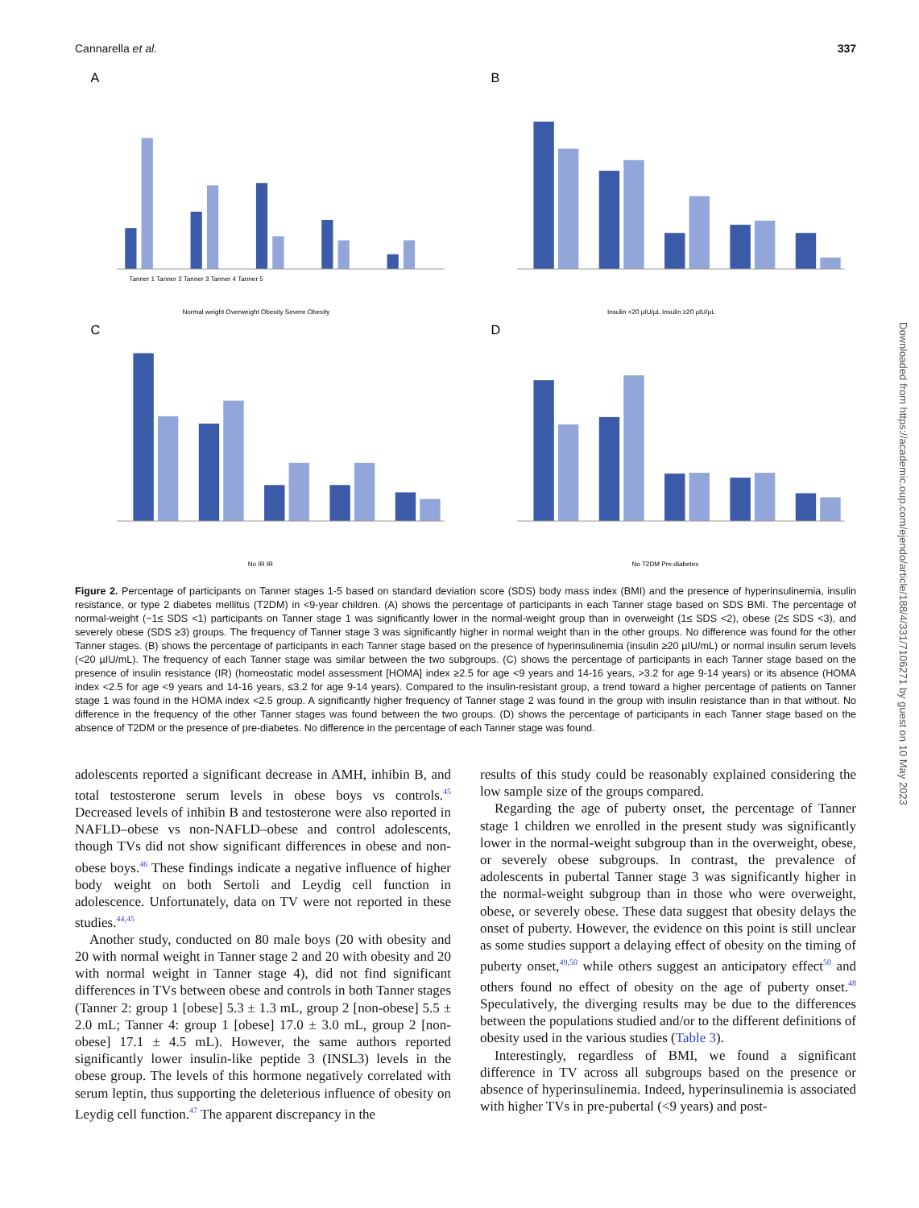Cannarella et al. 337
A
Normal weight Overweight Obesity Severe Obesity
Tanner 1 Tanner 2 Tanner 3 Tanner 4 Tanner 5
B
Insulin <20 µIU/µL Insulin ≥20 µIU/µL
C
No IR IR
D
No T2DM Pre-diabetes
Figure 2. Percentage of participants on Tanner stages 1-5 based on standard deviation score (SDS) body mass index (BMI) and the presence of hyperinsulinemia, insulin resistance, or type 2 diabetes mellitus (T2DM) in <9-year children. (A) shows the percentage of participants in each Tanner stage based on SDS BMI. The percentage of normal-weight (−1≤ SDS <1) participants on Tanner stage 1 was significantly lower in the normal-weight group than in overweight (1≤ SDS <2), obese (2≤ SDS <3), and severely obese (SDS ≥3) groups. The frequency of Tanner stage 3 was significantly higher in normal weight than in the other groups. No difference was found for the other Tanner stages. (B) shows the percentage of participants in each Tanner stage based on the presence of hyperinsulinemia (insulin ≥20 µIU/mL) or normal insulin serum levels (<20 µIU/mL). The frequency of each Tanner stage was similar between the two subgroups. (C) shows the percentage of participants in each Tanner stage based on the presence of insulin resistance (IR) (homeostatic model assessment [HOMA] index ≥2.5 for age <9 years and 14-16 years, >3.2 for age 9-14 years) or its absence (HOMA index <2.5 for age <9 years and 14-16 years, ≤3.2 for age 9-14 years). Compared to the insulin-resistant group, a trend toward a higher percentage of patients on Tanner stage 1 was found in the HOMA index <2.5 group. A significantly higher frequency of Tanner stage 2 was found in the group with insulin resistance than in that without. No difference in the frequency of the other Tanner stages was found between the two groups. (D) shows the percentage of participants in each Tanner stage based on the absence of T2DM or the presence of pre-diabetes. No difference in the percentage of each Tanner stage was found.
adolescents reported a significant decrease in AMH, inhibin B, and total testosterone serum levels in obese boys vs controls.<sup>45</sup> Decreased levels of inhibin B and testosterone were also reported in NAFLD–obese vs non-NAFLD–obese and control adolescents, though TVs did not show significant differences in obese and non-obese boys.<sup>46</sup> These findings indicate a negative influence of higher body weight on both Sertoli and Leydig cell function in adolescence. Unfortunately, data on TV were not reported in these studies.<sup>44,45</sup>
Another study, conducted on 80 male boys (20 with obesity and 20 with normal weight in Tanner stage 2 and 20 with obesity and 20 with normal weight in Tanner stage 4), did not find significant differences in TVs between obese and controls in both Tanner stages (Tanner 2: group 1 [obese] 5.3 ± 1.3 mL, group 2 [non-obese] 5.5 ± 2.0 mL; Tanner 4: group 1 [obese] 17.0 ± 3.0 mL, group 2 [non-obese] 17.1 ± 4.5 mL). However, the same authors reported significantly lower insulin-like peptide 3 (INSL3) levels in the obese group. The levels of this hormone negatively correlated with serum leptin, thus supporting the deleterious influence of obesity on Leydig cell function.<sup>47</sup> The apparent discrepancy in the
results of this study could be reasonably explained considering the low sample size of the groups compared.
Regarding the age of puberty onset, the percentage of Tanner stage 1 children we enrolled in the present study was significantly lower in the normal-weight subgroup than in the overweight, obese, or severely obese subgroups. In contrast, the prevalence of adolescents in pubertal Tanner stage 3 was significantly higher in the normal-weight subgroup than in those who were overweight, obese, or severely obese. These data suggest that obesity delays the onset of puberty. However, the evidence on this point is still unclear as some studies support a delaying effect of obesity on the timing of puberty onset,<sup>49,50</sup> while others suggest an anticipatory effect<sup>50</sup> and others found no effect of obesity on the age of puberty onset.<sup>48</sup> Speculatively, the diverging results may be due to the differences between the populations studied and/or to the different definitions of obesity used in the various studies (Table 3).
Interestingly, regardless of BMI, we found a significant difference in TV across all subgroups based on the presence or absence of hyperinsulinemia. Indeed, hyperinsulinemia is associated with higher TVs in pre-pubertal (<9 years) and post-
Downloaded from https://academic.oup.com/ejendo/article/188/4/331/7106271 by guest on 10 May 2023